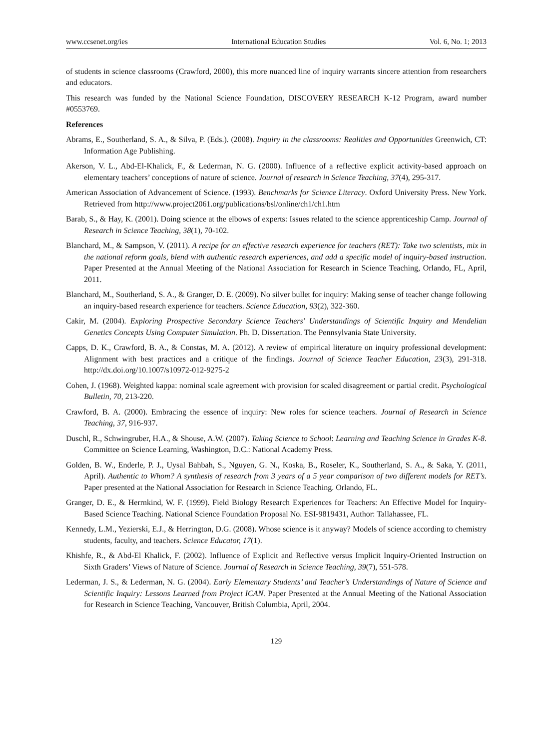www.ccsenet.org/ies International Education Studies Vol. 6, No. 1; 2013
of students in science classrooms (Crawford, 2000), this more nuanced line of inquiry warrants sincere attention from researchers and educators.
This research was funded by the National Science Foundation, DISCOVERY RESEARCH K-12 Program, award number #0553769.
References
Abrams, E., Southerland, S. A., & Silva, P. (Eds.). (2008). Inquiry in the classrooms: Realities and Opportunities Greenwich, CT: Information Age Publishing.
Akerson, V. L., Abd-El-Khalick, F., & Lederman, N. G. (2000). Influence of a reflective explicit activity-based approach on elementary teachers’ conceptions of nature of science. Journal of research in Science Teaching, 37(4), 295-317.
American Association of Advancement of Science. (1993). Benchmarks for Science Literacy. Oxford University Press. New York. Retrieved from http://www.project2061.org/publications/bsl/online/ch1/ch1.htm
Barab, S., & Hay, K. (2001). Doing science at the elbows of experts: Issues related to the science apprenticeship Camp. Journal of Research in Science Teaching, 38(1), 70-102.
Blanchard, M., & Sampson, V. (2011). A recipe for an effective research experience for teachers (RET): Take two scientists, mix in the national reform goals, blend with authentic research experiences, and add a specific model of inquiry-based instruction. Paper Presented at the Annual Meeting of the National Association for Research in Science Teaching, Orlando, FL, April, 2011.
Blanchard, M., Southerland, S. A., & Granger, D. E. (2009). No silver bullet for inquiry: Making sense of teacher change following an inquiry-based research experience for teachers. Science Education, 93(2), 322-360.
Cakir, M. (2004). Exploring Prospective Secondary Science Teachers' Understandings of Scientific Inquiry and Mendelian Genetics Concepts Using Computer Simulation. Ph. D. Dissertation. The Pennsylvania State University.
Capps, D. K., Crawford, B. A., & Constas, M. A. (2012). A review of empirical literature on inquiry professional development: Alignment with best practices and a critique of the findings. Journal of Science Teacher Education, 23(3), 291-318. http://dx.doi.org/10.1007/s10972-012-9275-2
Cohen, J. (1968). Weighted kappa: nominal scale agreement with provision for scaled disagreement or partial credit. Psychological Bulletin, 70, 213-220.
Crawford, B. A. (2000). Embracing the essence of inquiry: New roles for science teachers. Journal of Research in Science Teaching, 37, 916-937.
Duschl, R., Schwingruber, H.A., & Shouse, A.W. (2007). Taking Science to School: Learning and Teaching Science in Grades K-8. Committee on Science Learning, Washington, D.C.: National Academy Press.
Golden, B. W., Enderle, P. J., Uysal Bahbah, S., Nguyen, G. N., Koska, B., Roseler, K., Southerland, S. A., & Saka, Y. (2011, April). Authentic to Whom? A synthesis of research from 3 years of a 5 year comparison of two different models for RET’s. Paper presented at the National Association for Research in Science Teaching. Orlando, FL.
Granger, D. E., & Herrnkind, W. F. (1999). Field Biology Research Experiences for Teachers: An Effective Model for Inquiry-Based Science Teaching. National Science Foundation Proposal No. ESI-9819431, Author: Tallahassee, FL.
Kennedy, L.M., Yezierski, E.J., & Herrington, D.G. (2008). Whose science is it anyway? Models of science according to chemistry students, faculty, and teachers. Science Educator, 17(1).
Khishfe, R., & Abd-El Khalick, F. (2002). Influence of Explicit and Reflective versus Implicit Inquiry-Oriented Instruction on Sixth Graders’ Views of Nature of Science. Journal of Research in Science Teaching, 39(7), 551-578.
Lederman, J. S., & Lederman, N. G. (2004). Early Elementary Students’ and Teacher’s Understandings of Nature of Science and Scientific Inquiry: Lessons Learned from Project ICAN. Paper Presented at the Annual Meeting of the National Association for Research in Science Teaching, Vancouver, British Columbia, April, 2004.
129